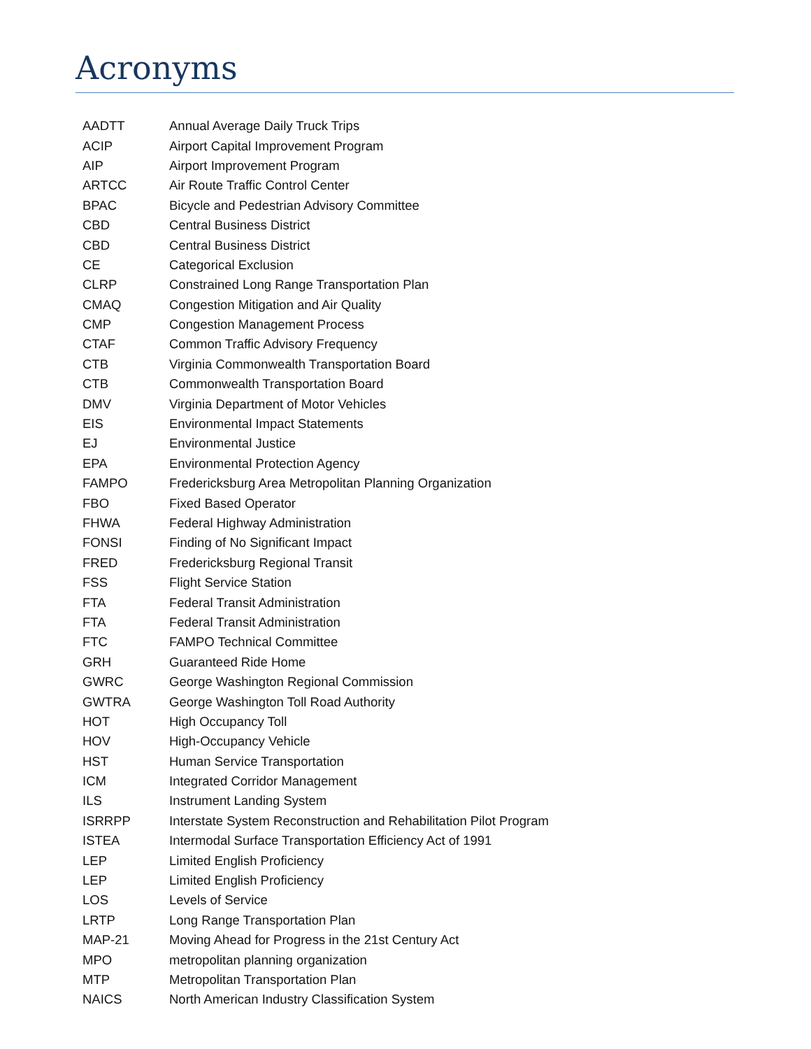Acronyms
| AADTT | Annual Average Daily Truck Trips |
| ACIP | Airport Capital Improvement Program |
| AIP | Airport Improvement Program |
| ARTCC | Air Route Traffic Control Center |
| BPAC | Bicycle and Pedestrian Advisory Committee |
| CBD | Central Business District |
| CBD | Central Business District |
| CE | Categorical Exclusion |
| CLRP | Constrained Long Range Transportation Plan |
| CMAQ | Congestion Mitigation and Air Quality |
| CMP | Congestion Management Process |
| CTAF | Common Traffic Advisory Frequency |
| CTB | Virginia Commonwealth Transportation Board |
| CTB | Commonwealth Transportation Board |
| DMV | Virginia Department of Motor Vehicles |
| EIS | Environmental Impact Statements |
| EJ | Environmental Justice |
| EPA | Environmental Protection Agency |
| FAMPO | Fredericksburg Area Metropolitan Planning Organization |
| FBO | Fixed Based Operator |
| FHWA | Federal Highway Administration |
| FONSI | Finding of No Significant Impact |
| FRED | Fredericksburg Regional Transit |
| FSS | Flight Service Station |
| FTA | Federal Transit Administration |
| FTA | Federal Transit Administration |
| FTC | FAMPO Technical Committee |
| GRH | Guaranteed Ride Home |
| GWRC | George Washington Regional Commission |
| GWTRA | George Washington Toll Road Authority |
| HOT | High Occupancy Toll |
| HOV | High-Occupancy Vehicle |
| HST | Human Service Transportation |
| ICM | Integrated Corridor Management |
| ILS | Instrument Landing System |
| ISRRPP | Interstate System Reconstruction and Rehabilitation Pilot Program |
| ISTEA | Intermodal Surface Transportation Efficiency Act of 1991 |
| LEP | Limited English Proficiency |
| LEP | Limited English Proficiency |
| LOS | Levels of Service |
| LRTP | Long Range Transportation Plan |
| MAP-21 | Moving Ahead for Progress in the 21st Century Act |
| MPO | metropolitan planning organization |
| MTP | Metropolitan Transportation Plan |
| NAICS | North American Industry Classification System |